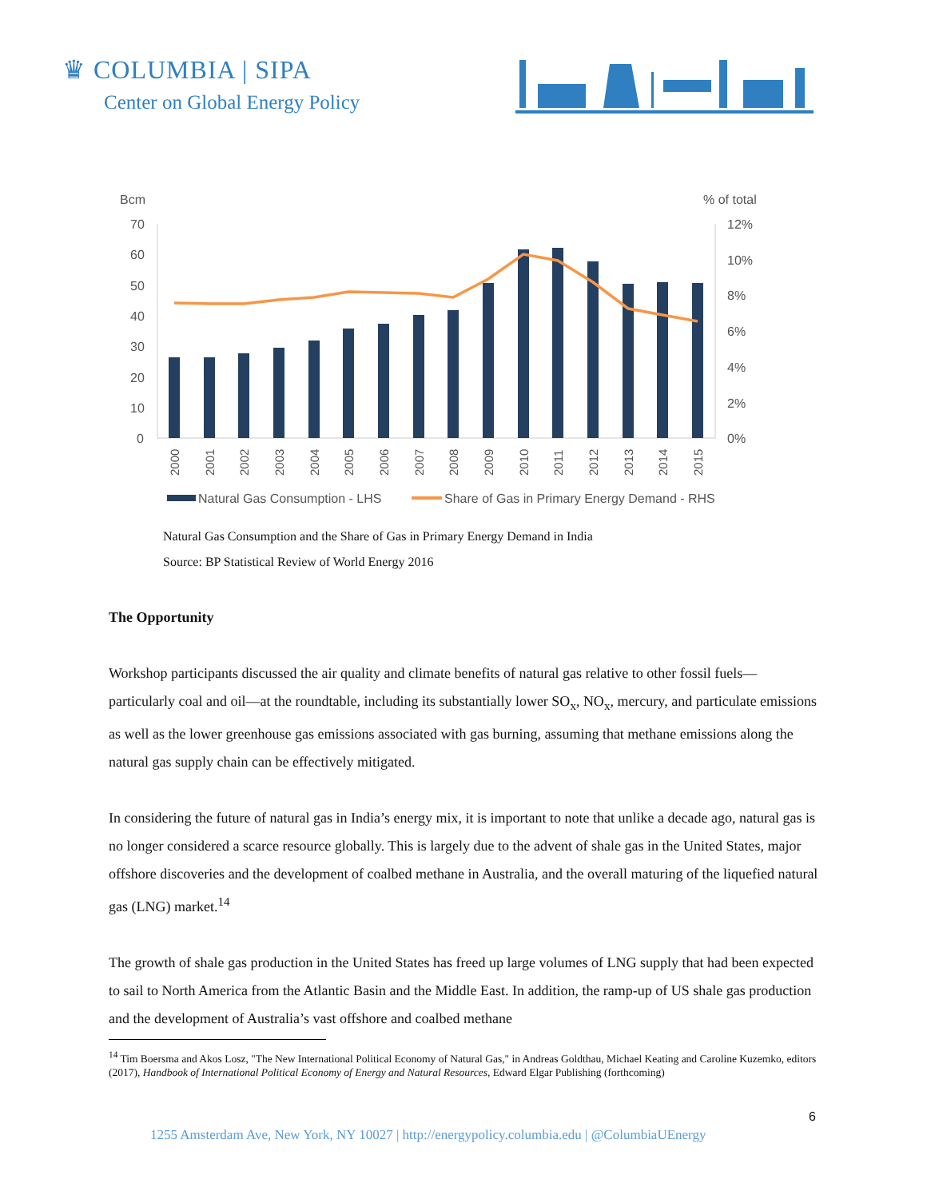♛ COLUMBIA | SIPA
Center on Global Energy Policy
Bcm
% of total
70
60
50
40
30
20
10
0
12%
10%
8%
6%
4%
2%
0%
2000
2001
2002
2003
2004
2005
2006
2007
2008
2009
2010
2011
2012
2013
2014
2015
Natural Gas Consumption - LHS
Share of Gas in Primary Energy Demand - RHS
Natural Gas Consumption and the Share of Gas in Primary Energy Demand in India
Source: BP Statistical Review of World Energy 2016
The Opportunity
Workshop participants discussed the air quality and climate benefits of natural gas relative to other fossil fuels—particularly coal and oil—at the roundtable, including its substantially lower SO<sub>x</sub>, NO<sub>x</sub>, mercury, and particulate emissions as well as the lower greenhouse gas emissions associated with gas burning, assuming that methane emissions along the natural gas supply chain can be effectively mitigated.
In considering the future of natural gas in India’s energy mix, it is important to note that unlike a decade ago, natural gas is no longer considered a scarce resource globally. This is largely due to the advent of shale gas in the United States, major offshore discoveries and the development of coalbed methane in Australia, and the overall maturing of the liquefied natural gas (LNG) market.<sup>14</sup>
The growth of shale gas production in the United States has freed up large volumes of LNG supply that had been expected to sail to North America from the Atlantic Basin and the Middle East. In addition, the ramp-up of US shale gas production and the development of Australia’s vast offshore and coalbed methane
<sup>14</sup> Tim Boersma and Akos Losz, "The New International Political Economy of Natural Gas," in Andreas Goldthau, Michael Keating and Caroline Kuzemko, editors (2017), Handbook of International Political Economy of Energy and Natural Resources, Edward Elgar Publishing (forthcoming)
6
1255 Amsterdam Ave, New York, NY 10027 | http://energypolicy.columbia.edu | @ColumbiaUEnergy